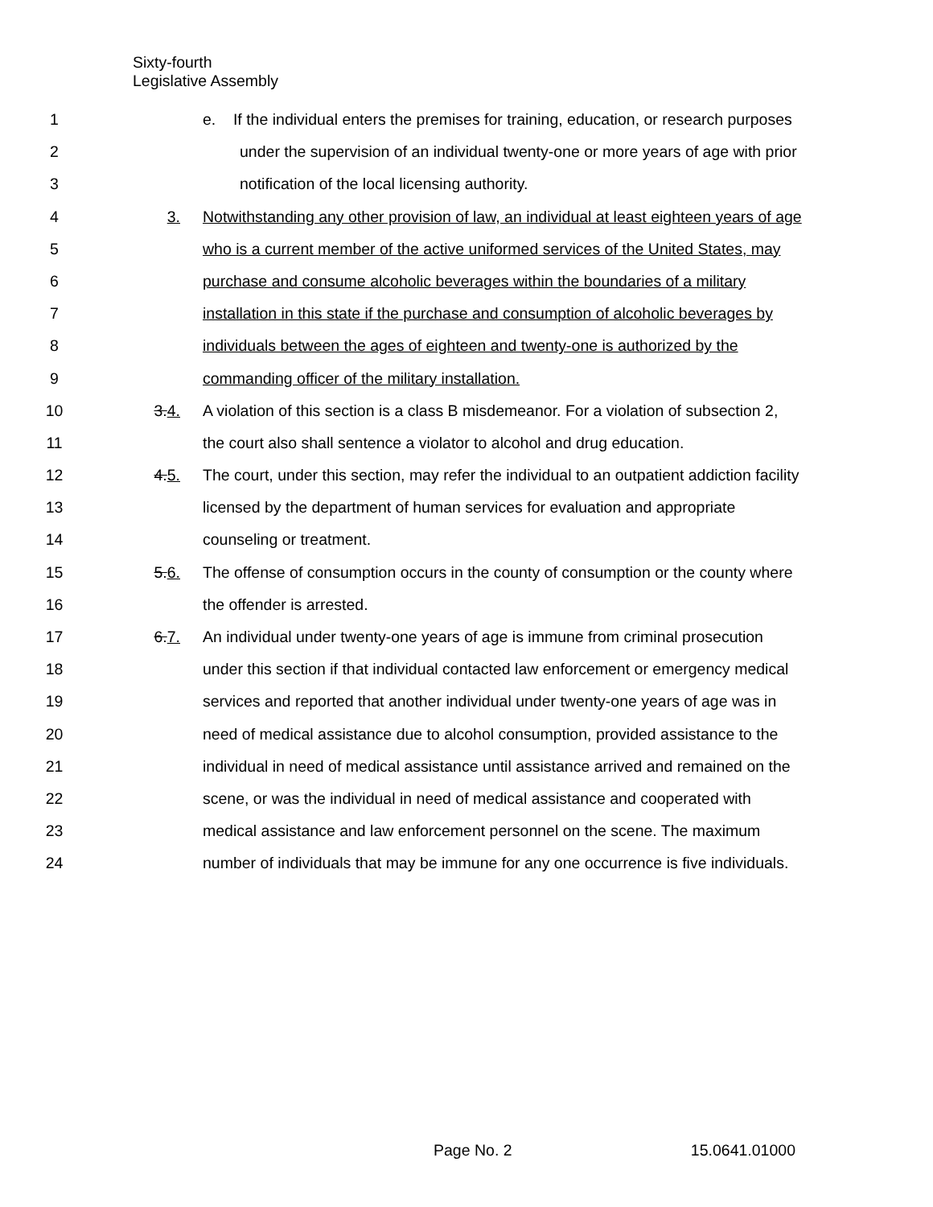Sixty-fourth
Legislative Assembly
1 e. If the individual enters the premises for training, education, or research purposes
2 under the supervision of an individual twenty-one or more years of age with prior
3 notification of the local licensing authority.
4 3. Notwithstanding any other provision of law, an individual at least eighteen years of age
5 who is a current member of the active uniformed services of the United States, may
6 purchase and consume alcoholic beverages within the boundaries of a military
7 installation in this state if the purchase and consumption of alcoholic beverages by
8 individuals between the ages of eighteen and twenty-one is authorized by the
9 commanding officer of the military installation.
10 3.4. A violation of this section is a class B misdemeanor. For a violation of subsection 2,
11 the court also shall sentence a violator to alcohol and drug education.
12 4.5. The court, under this section, may refer the individual to an outpatient addiction facility
13 licensed by the department of human services for evaluation and appropriate
14 counseling or treatment.
15 5.6. The offense of consumption occurs in the county of consumption or the county where
16 the offender is arrested.
17 6.7. An individual under twenty-one years of age is immune from criminal prosecution
18 under this section if that individual contacted law enforcement or emergency medical
19 services and reported that another individual under twenty-one years of age was in
20 need of medical assistance due to alcohol consumption, provided assistance to the
21 individual in need of medical assistance until assistance arrived and remained on the
22 scene, or was the individual in need of medical assistance and cooperated with
23 medical assistance and law enforcement personnel on the scene. The maximum
24 number of individuals that may be immune for any one occurrence is five individuals.
Page No. 2 15.0641.01000